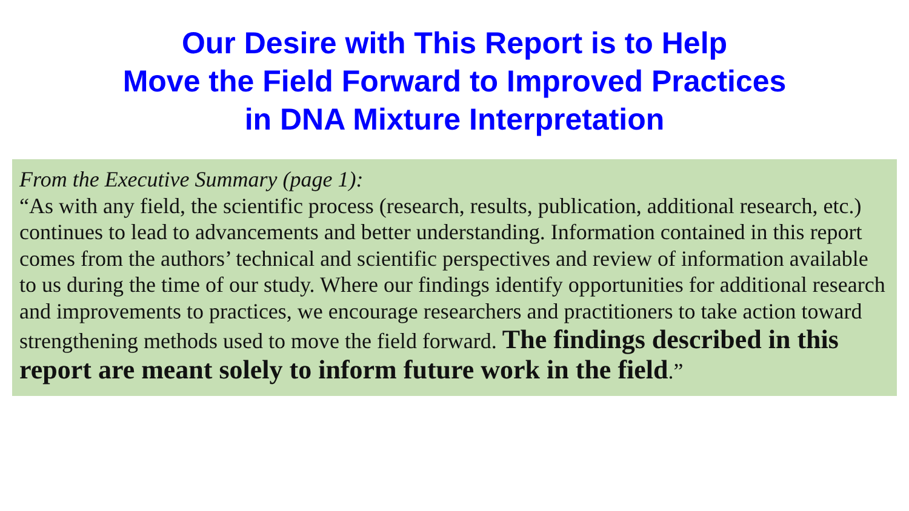Our Desire with This Report is to Help
Move the Field Forward to Improved Practices
in DNA Mixture Interpretation
From the Executive Summary (page 1):
“As with any field, the scientific process (research, results, publication, additional research, etc.) continues to lead to advancements and better understanding. Information contained in this report comes from the authors’ technical and scientific perspectives and review of information available to us during the time of our study. Where our findings identify opportunities for additional research and improvements to practices, we encourage researchers and practitioners to take action toward strengthening methods used to move the field forward. The findings described in this report are meant solely to inform future work in the field.”